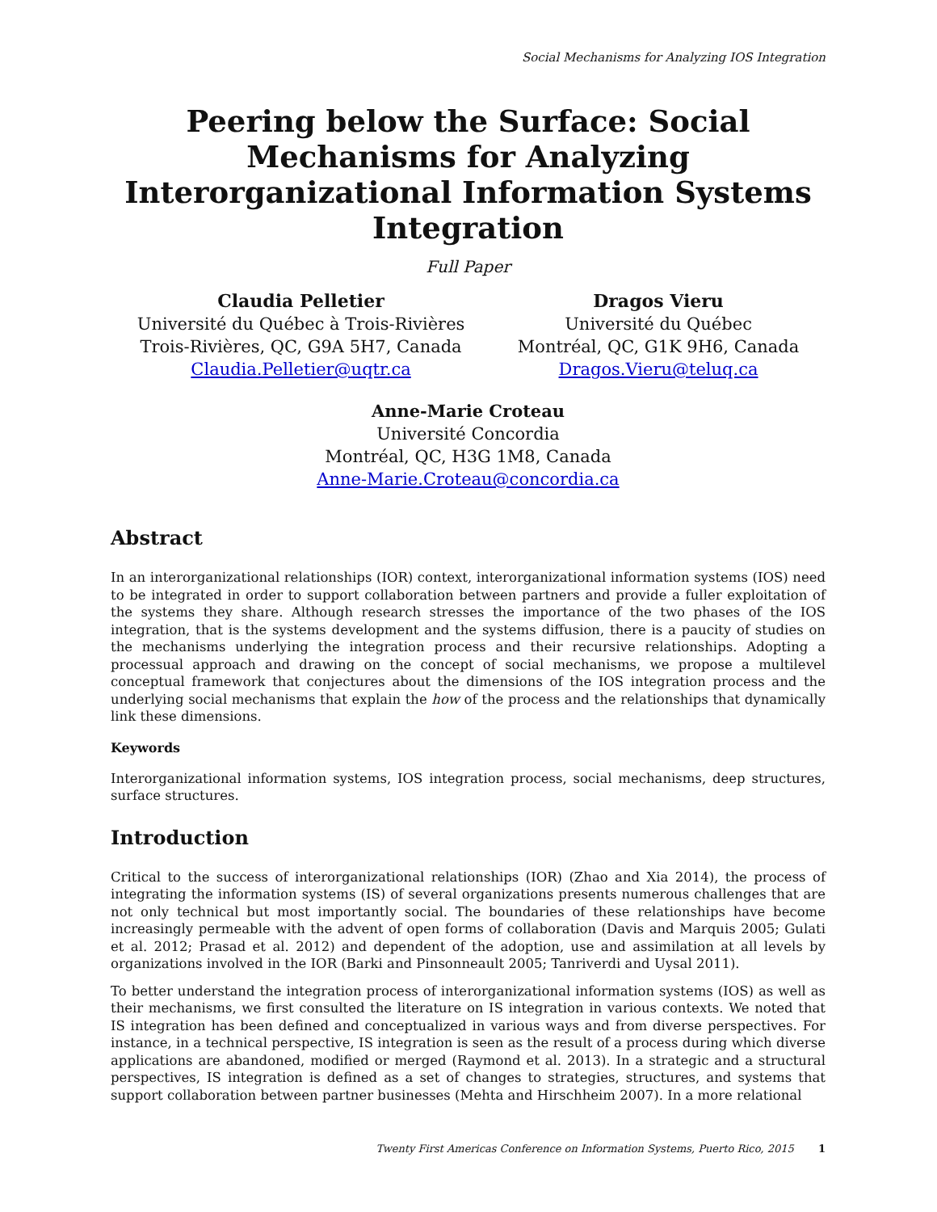Social Mechanisms for Analyzing IOS Integration
Peering below the Surface: Social Mechanisms for Analyzing Interorganizational Information Systems Integration
Full Paper
Claudia Pelletier
Université du Québec à Trois-Rivières
Trois-Rivières, QC, G9A 5H7, Canada
Claudia.Pelletier@uqtr.ca
Dragos Vieru
Université du Québec
Montréal, QC, G1K 9H6, Canada
Dragos.Vieru@teluq.ca
Anne-Marie Croteau
Université Concordia
Montréal, QC, H3G 1M8, Canada
Anne-Marie.Croteau@concordia.ca
Abstract
In an interorganizational relationships (IOR) context, interorganizational information systems (IOS) need to be integrated in order to support collaboration between partners and provide a fuller exploitation of the systems they share. Although research stresses the importance of the two phases of the IOS integration, that is the systems development and the systems diffusion, there is a paucity of studies on the mechanisms underlying the integration process and their recursive relationships. Adopting a processual approach and drawing on the concept of social mechanisms, we propose a multilevel conceptual framework that conjectures about the dimensions of the IOS integration process and the underlying social mechanisms that explain the how of the process and the relationships that dynamically link these dimensions.
Keywords
Interorganizational information systems, IOS integration process, social mechanisms, deep structures, surface structures.
Introduction
Critical to the success of interorganizational relationships (IOR) (Zhao and Xia 2014), the process of integrating the information systems (IS) of several organizations presents numerous challenges that are not only technical but most importantly social. The boundaries of these relationships have become increasingly permeable with the advent of open forms of collaboration (Davis and Marquis 2005; Gulati et al. 2012; Prasad et al. 2012) and dependent of the adoption, use and assimilation at all levels by organizations involved in the IOR (Barki and Pinsonneault 2005; Tanriverdi and Uysal 2011).
To better understand the integration process of interorganizational information systems (IOS) as well as their mechanisms, we first consulted the literature on IS integration in various contexts. We noted that IS integration has been defined and conceptualized in various ways and from diverse perspectives. For instance, in a technical perspective, IS integration is seen as the result of a process during which diverse applications are abandoned, modified or merged (Raymond et al. 2013). In a strategic and a structural perspectives, IS integration is defined as a set of changes to strategies, structures, and systems that support collaboration between partner businesses (Mehta and Hirschheim 2007). In a more relational
Twenty First Americas Conference on Information Systems, Puerto Rico, 2015 1